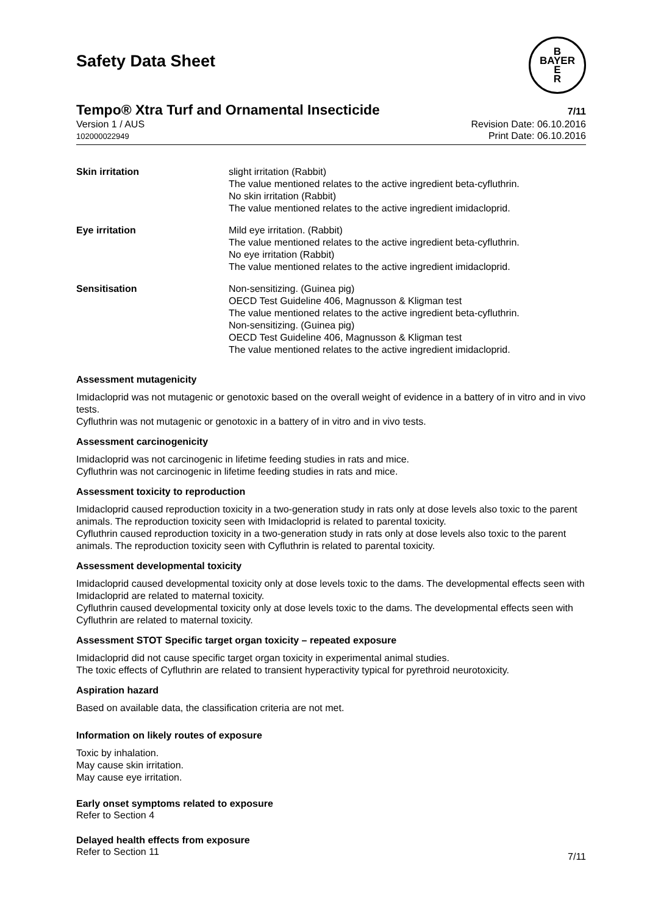Safety Data Sheet
B
BAYER
E
R
Tempo® Xtra Turf and Ornamental Insecticide
7/11
Version 1 / AUS
102000022949
Revision Date: 06.10.2016
Print Date: 06.10.2016
| Skin irritation | slight irritation (Rabbit) The value mentioned relates to the active ingredient beta-cyfluthrin. No skin irritation (Rabbit) The value mentioned relates to the active ingredient imidacloprid. |
| Eye irritation | Mild eye irritation. (Rabbit) The value mentioned relates to the active ingredient beta-cyfluthrin. No eye irritation (Rabbit) The value mentioned relates to the active ingredient imidacloprid. |
| Sensitisation | Non-sensitizing. (Guinea pig) OECD Test Guideline 406, Magnusson & Kligman test The value mentioned relates to the active ingredient beta-cyfluthrin. Non-sensitizing. (Guinea pig) OECD Test Guideline 406, Magnusson & Kligman test The value mentioned relates to the active ingredient imidacloprid. |
Assessment mutagenicity
Imidacloprid was not mutagenic or genotoxic based on the overall weight of evidence in a battery of in vitro and in vivo tests.
Cyfluthrin was not mutagenic or genotoxic in a battery of in vitro and in vivo tests.
Assessment carcinogenicity
Imidacloprid was not carcinogenic in lifetime feeding studies in rats and mice.
Cyfluthrin was not carcinogenic in lifetime feeding studies in rats and mice.
Assessment toxicity to reproduction
Imidacloprid caused reproduction toxicity in a two-generation study in rats only at dose levels also toxic to the parent animals. The reproduction toxicity seen with Imidacloprid is related to parental toxicity.
Cyfluthrin caused reproduction toxicity in a two-generation study in rats only at dose levels also toxic to the parent animals. The reproduction toxicity seen with Cyfluthrin is related to parental toxicity.
Assessment developmental toxicity
Imidacloprid caused developmental toxicity only at dose levels toxic to the dams. The developmental effects seen with Imidacloprid are related to maternal toxicity.
Cyfluthrin caused developmental toxicity only at dose levels toxic to the dams. The developmental effects seen with Cyfluthrin are related to maternal toxicity.
Assessment STOT Specific target organ toxicity – repeated exposure
Imidacloprid did not cause specific target organ toxicity in experimental animal studies.
The toxic effects of Cyfluthrin are related to transient hyperactivity typical for pyrethroid neurotoxicity.
Aspiration hazard
Based on available data, the classification criteria are not met.
Information on likely routes of exposure
Toxic by inhalation.
May cause skin irritation.
May cause eye irritation.
Early onset symptoms related to exposure
Refer to Section 4
Delayed health effects from exposure
Refer to Section 11
7/11